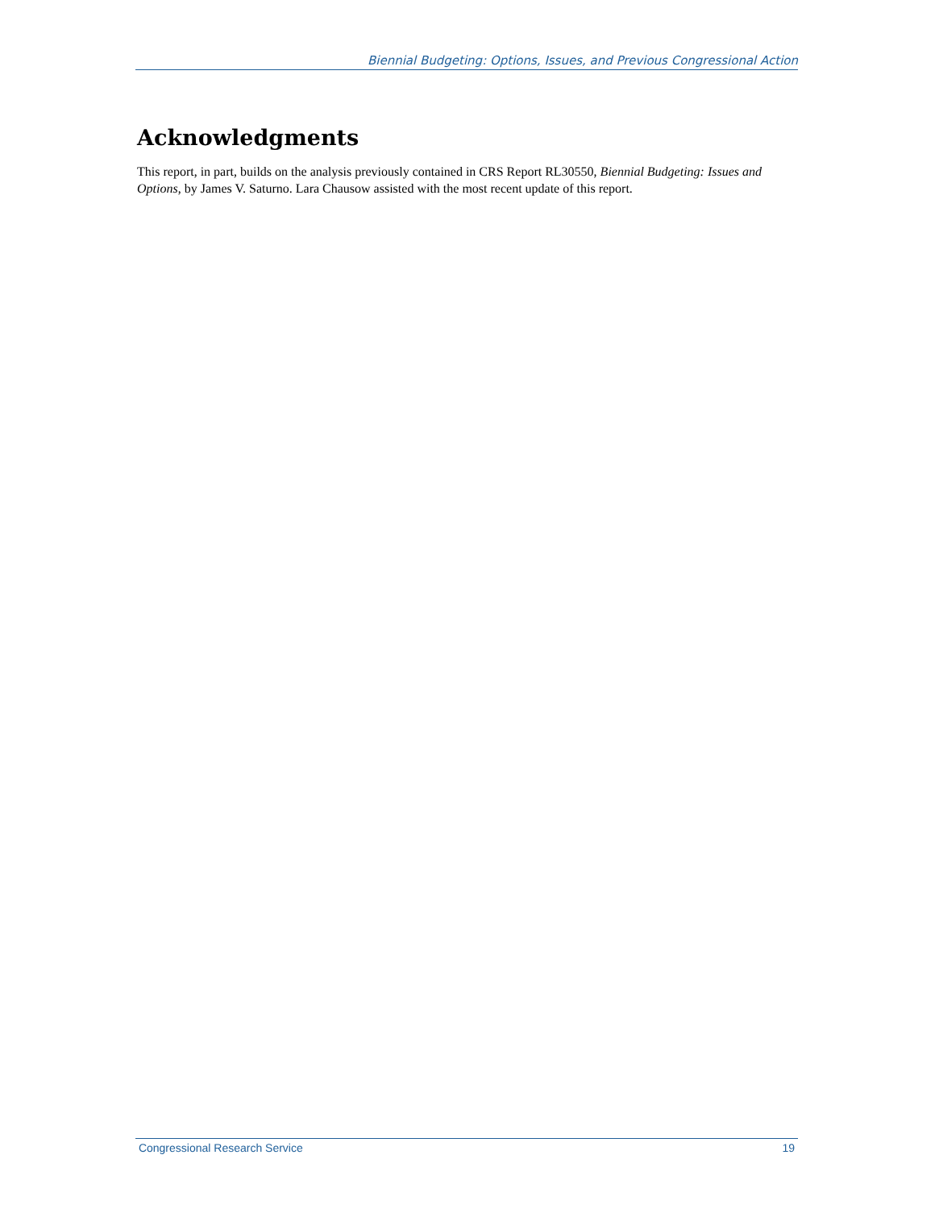Biennial Budgeting: Options, Issues, and Previous Congressional Action
Acknowledgments
This report, in part, builds on the analysis previously contained in CRS Report RL30550, Biennial Budgeting: Issues and Options, by James V. Saturno. Lara Chausow assisted with the most recent update of this report.
Congressional Research Service 19